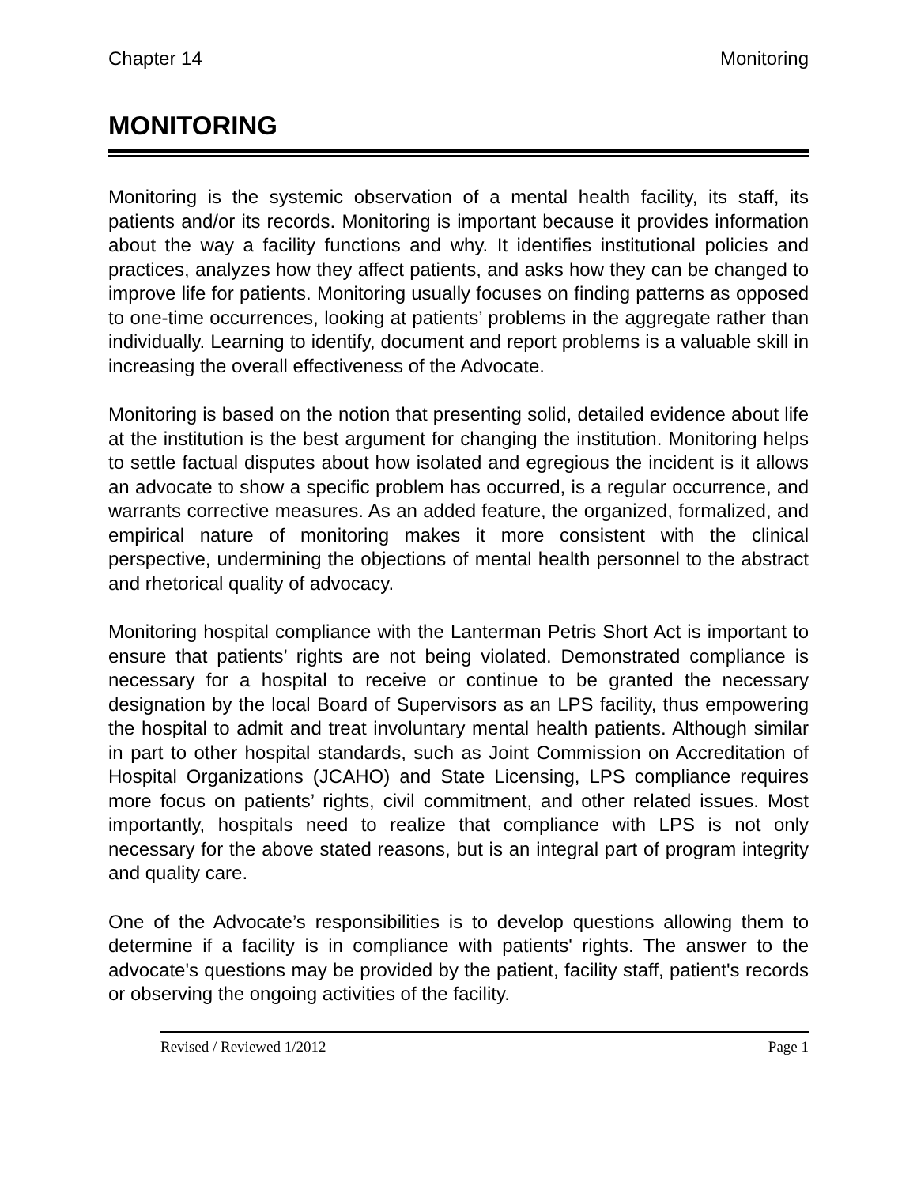Chapter 14 Monitoring
MONITORING
Monitoring is the systemic observation of a mental health facility, its staff, its patients and/or its records. Monitoring is important because it provides information about the way a facility functions and why. It identifies institutional policies and practices, analyzes how they affect patients, and asks how they can be changed to improve life for patients. Monitoring usually focuses on finding patterns as opposed to one-time occurrences, looking at patients’ problems in the aggregate rather than individually. Learning to identify, document and report problems is a valuable skill in increasing the overall effectiveness of the Advocate.
Monitoring is based on the notion that presenting solid, detailed evidence about life at the institution is the best argument for changing the institution. Monitoring helps to settle factual disputes about how isolated and egregious the incident is it allows an advocate to show a specific problem has occurred, is a regular occurrence, and warrants corrective measures. As an added feature, the organized, formalized, and empirical nature of monitoring makes it more consistent with the clinical perspective, undermining the objections of mental health personnel to the abstract and rhetorical quality of advocacy.
Monitoring hospital compliance with the Lanterman Petris Short Act is important to ensure that patients’ rights are not being violated. Demonstrated compliance is necessary for a hospital to receive or continue to be granted the necessary designation by the local Board of Supervisors as an LPS facility, thus empowering the hospital to admit and treat involuntary mental health patients. Although similar in part to other hospital standards, such as Joint Commission on Accreditation of Hospital Organizations (JCAHO) and State Licensing, LPS compliance requires more focus on patients’ rights, civil commitment, and other related issues. Most importantly, hospitals need to realize that compliance with LPS is not only necessary for the above stated reasons, but is an integral part of program integrity and quality care.
One of the Advocate’s responsibilities is to develop questions allowing them to determine if a facility is in compliance with patients' rights. The answer to the advocate's questions may be provided by the patient, facility staff, patient's records or observing the ongoing activities of the facility.
Revised / Reviewed 1/2012 Page 1